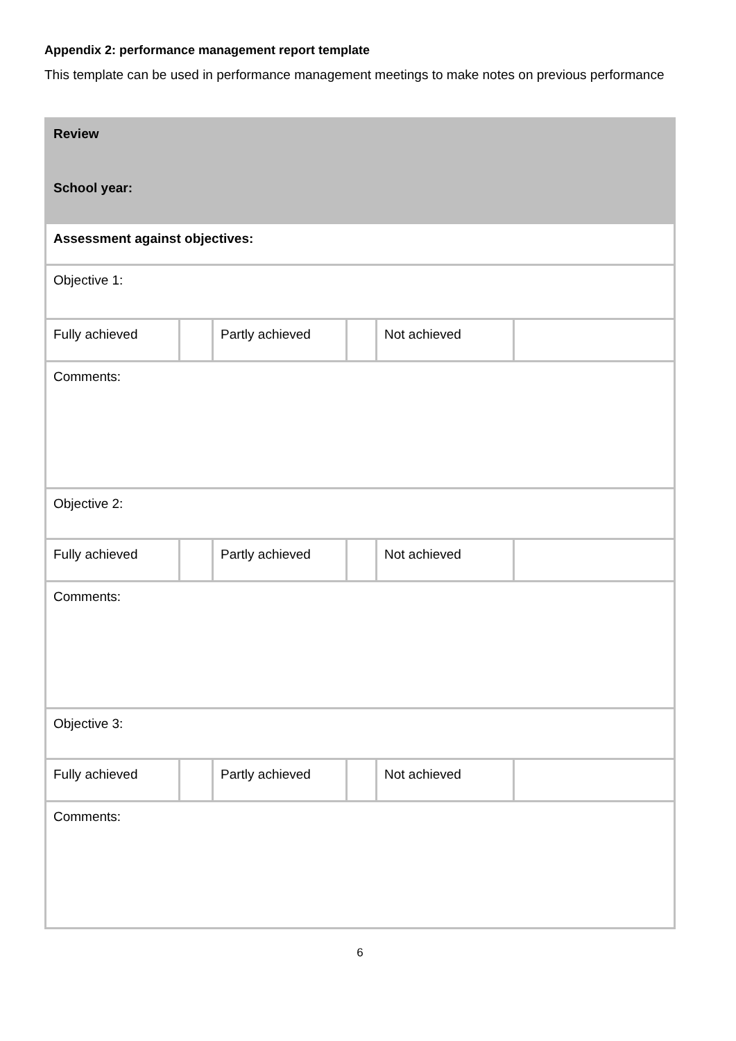Appendix 2: performance management report template
This template can be used in performance management meetings to make notes on previous performance
| Review | | | | | |
| School year: | | | | | |
| Assessment against objectives: | | | | | |
| Objective 1: | | | | | |
| Fully achieved | | Partly achieved | | Not achieved | |
| Comments: | | | | | |
| Objective 2: | | | | | |
| Fully achieved | | Partly achieved | | Not achieved | |
| Comments: | | | | | |
| Objective 3: | | | | | |
| Fully achieved | | Partly achieved | | Not achieved | |
| Comments: | | | | | |
6